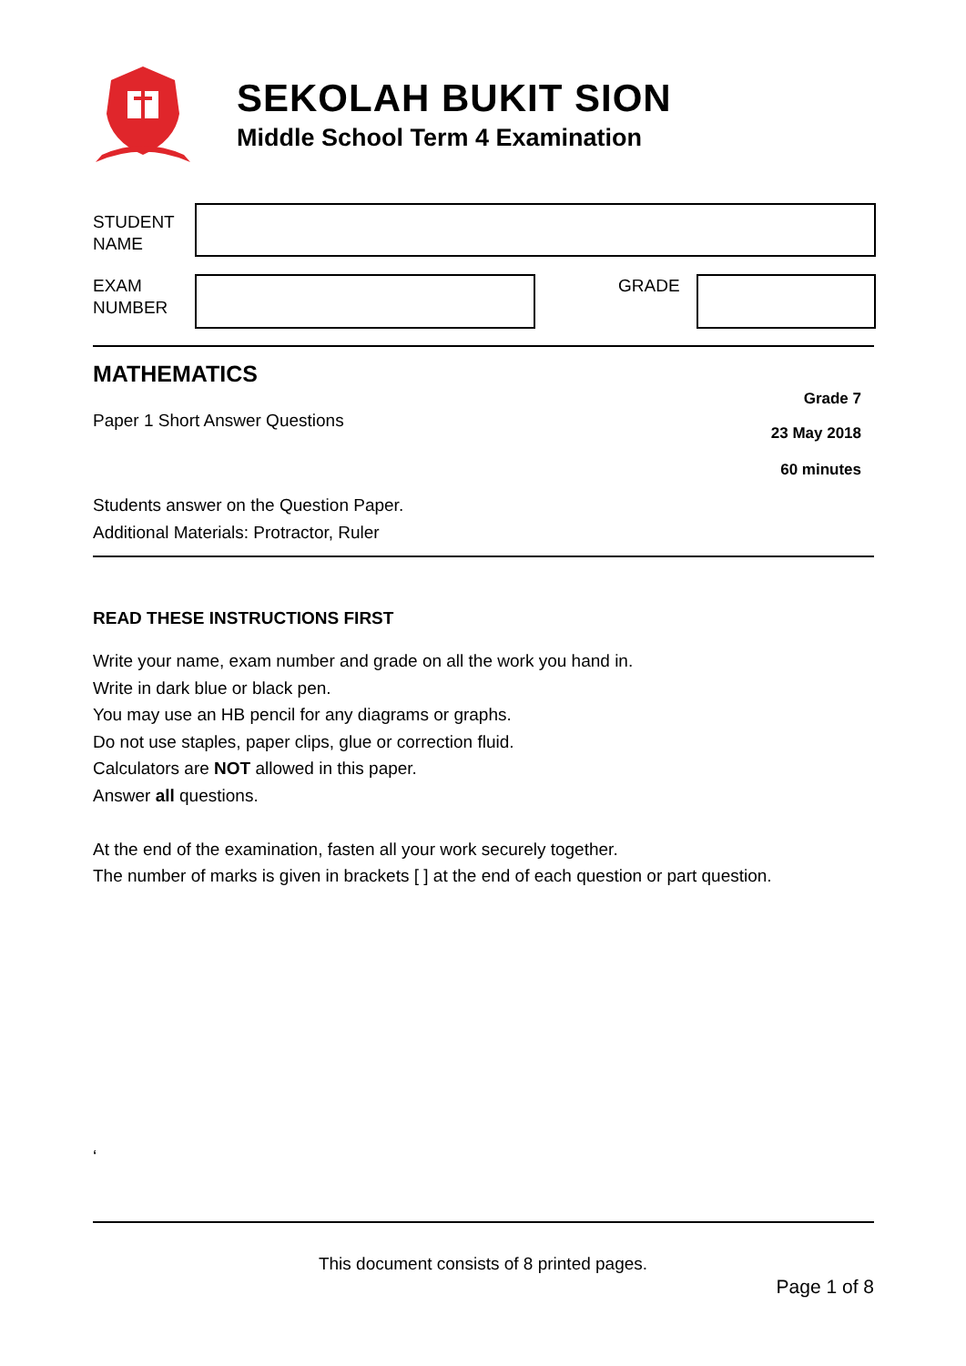SEKOLAH BUKIT SION
Middle School Term 4 Examination
STUDENT
NAME
EXAM
NUMBER
GRADE
MATHEMATICS
Grade 7
Paper 1 Short Answer Questions
23 May 2018
60 minutes
Students answer on the Question Paper.
Additional Materials: Protractor, Ruler
READ THESE INSTRUCTIONS FIRST
Write your name, exam number and grade on all the work you hand in.
Write in dark blue or black pen.
You may use an HB pencil for any diagrams or graphs.
Do not use staples, paper clips, glue or correction fluid.
Calculators are NOT allowed in this paper.
Answer all questions.
At the end of the examination, fasten all your work securely together.
The number of marks is given in brackets [ ] at the end of each question or part question.
‘
This document consists of 8 printed pages.
Page 1 of 8